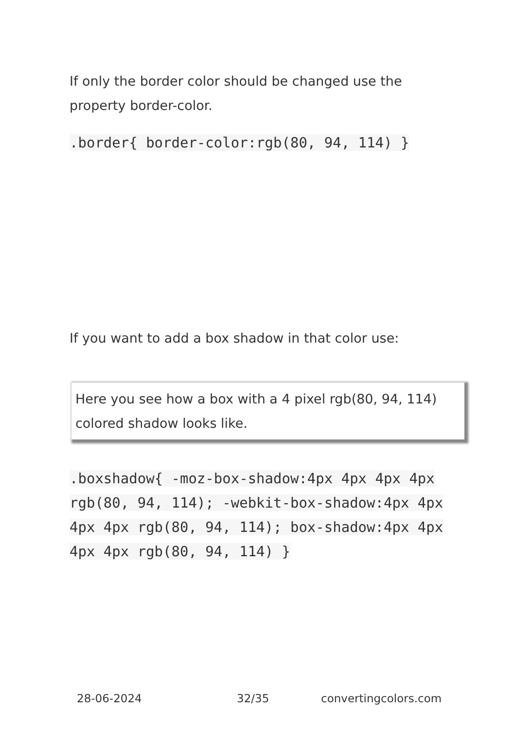If only the border color should be changed use the property border-color.
.border{ border-color:rgb(80, 94, 114) }
If you want to add a box shadow in that color use:
Here you see how a box with a 4 pixel rgb(80, 94, 114) colored shadow looks like.
.boxshadow{ -moz-box-shadow:4px 4px 4px 4px rgb(80, 94, 114); -webkit-box-shadow:4px 4px 4px 4px rgb(80, 94, 114); box-shadow:4px 4px 4px 4px rgb(80, 94, 114) }
28-06-2024 32/35 convertingcolors.com